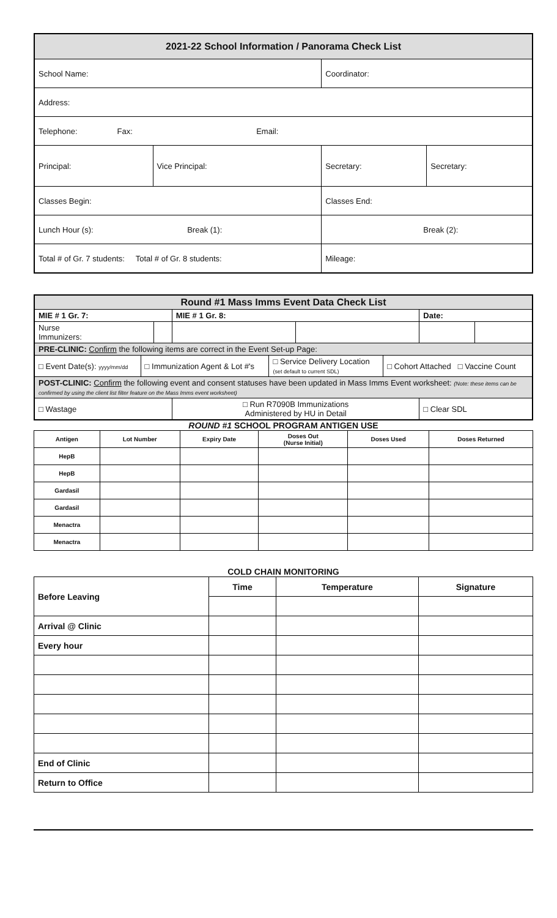| 2021-22 School Information / Panorama Check List | | | |
| School Name: | | Coordinator: | |
| Address: | | | |
| Telephone: Fax: Email: | | | |
| Principal: | Vice Principal: | Secretary: | Secretary: |
| Classes Begin: | | Classes End: | |
| Lunch Hour (s): Break (1): | | Break (2): | |
| Total # of Gr. 7 students: Total # of Gr. 8 students: | | Mileage: | |
| Round #1 Mass Imms Event Data Check List | | | | | |
| MIE # 1 Gr. 7: | | MIE # 1 Gr. 8: | | Date: | |
| Nurse Immunizers: | | | | | |
| PRE-CLINIC: Confirm the following items are correct in the Event Set-up Page: | | | | | |
| / □ Event Date(s): yyyy/mm/dd / □ Immunization Agent & Lot #'s / □ Service Delivery Location (set default to current SDL) / □ Cohort Attached □ Vaccine Count / | | | | | |
| POST-CLINIC: Confirm the following event and consent statuses have been updated in Mass Imms Event worksheet: (Note: these items can be confirmed by using the client list filter feature on the Mass Imms event worksheet) | | | | | |
| □ Wastage | | □ Run R7090B Immunizations Administered by HU in Detail | | □ Clear SDL | |
ROUND #1 SCHOOL PROGRAM ANTIGEN USE
| Antigen | Lot Number | Expiry Date | Doses Out (Nurse Initial) | Doses Used | Doses Returned |
| --- | --- | --- | --- | --- | --- |
| HepB | | | | | |
| HepB | | | | | |
| Gardasil | | | | | |
| Gardasil | | | | | |
| Menactra | | | | | |
| Menactra | | | | | |
COLD CHAIN MONITORING
| Before Leaving | Time | Temperature | Signature |
| Arrival @ Clinic | | | |
| Every hour | | | |
| End of Clinic | | | |
| Return to Office | | | |